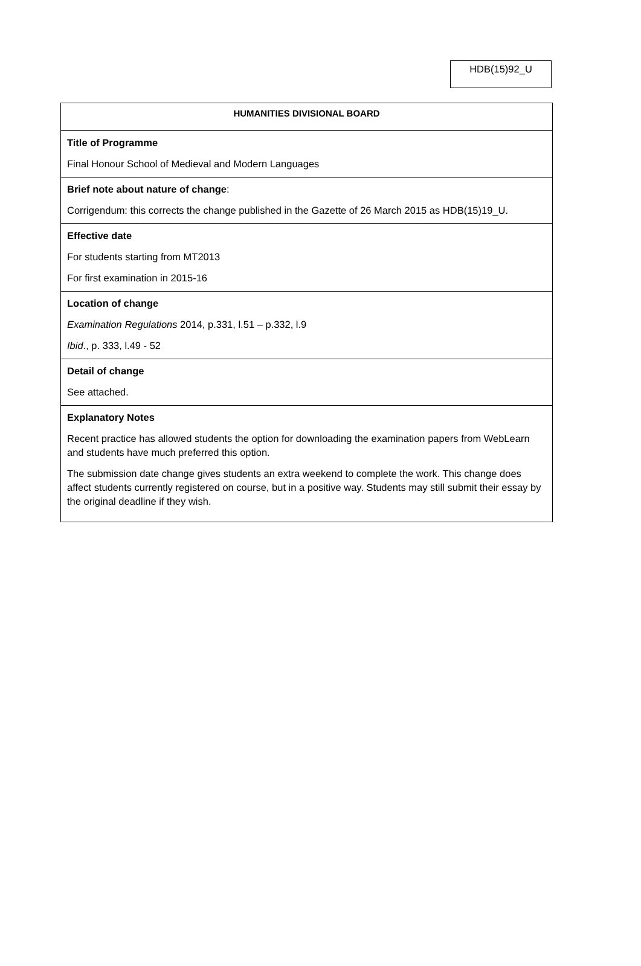HDB(15)92_U
| HUMANITIES DIVISIONAL BOARD |
| Title of Programme Final Honour School of Medieval and Modern Languages |
| Brief note about nature of change : Corrigendum: this corrects the change published in the Gazette of 26 March 2015 as HDB(15)19_U. |
| Effective date For students starting from MT2013 For first examination in 2015-16 |
| Location of change Examination Regulations 2014, p.331, l.51 – p.332, l.9 Ibid ., p. 333, l.49 - 52 |
| Detail of change See attached. |
| Explanatory Notes Recent practice has allowed students the option for downloading the examination papers from WebLearn and students have much preferred this option. The submission date change gives students an extra weekend to complete the work. This change does affect students currently registered on course, but in a positive way. Students may still submit their essay by the original deadline if they wish. |